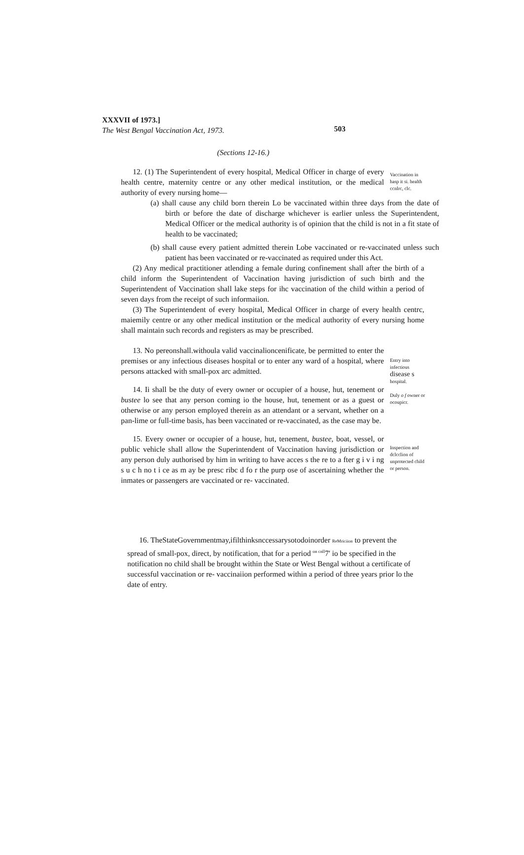XXXVII of 1973.]
The West Bengal Vaccination Act, 1973.
503
(Sections 12-16.)
12. (1) The Superintendent of every hospital, Medical Officer in charge of every health centre, maternity centre or any other medical institution, or the medical authority of every nursing home—
Vaccination in hasp it si. health ccnlrc, clc.
(a) shall cause any child born therein Lo be vaccinated within three days from the date of birth or before the date of discharge whichever is earlier unless the Superintendent, Medical Officer or the medical authority is of opinion that the child is not in a fit state of health to be vaccinated;
(b) shall cause every patient admitted therein Lobe vaccinated or re-vaccinated unless such patient has been vaccinated or re-vaccinated as required under this Act.
(2) Any medical practitioner atlending a female during confinement shall after the birth of a child inform the Superintendent of Vaccination having jurisdiction of such birth and the Superintendent of Vaccination shall lake steps for ihc vaccination of the child within a period of seven days from the receipt of such informaiion.
(3) The Superintendent of every hospital, Medical Officer in charge of every health centrc, maiemily centre or any other medical institution or the medical authority of every nursing home shall maintain such records and registers as may be prescribed.
13. No pereonshall.withoula valid vaccinalioncenificate, be permitted to enter the premises or any infectious diseases hospital or to enter any ward of a hospital, where persons attacked with small-pox arc admitted.
14. Ii shall be the duty of every owner or occupier of a house, hut, tenement or bustee lo see that any person coming io the house, hut, tenement or as a guest or otherwise or any person employed therein as an attendant or a servant, whether on a pan-lime or full-time basis, has been vaccinated or re-vaccinated, as the case may be.
Entry into infectious disease s hospital.
Duly o f owner or ocoupicr.
15. Every owner or occupier of a house, hut, tenement, bustee, boat, vessel, or public vehicle shall allow the Superintendent of Vaccination having jurisdiction or any person duly authorised by him in writing to have acces s the re to a fter g i v i ng s u c h no t i ce as m ay be presc ribc d fo r the purp ose of ascertaining whether the inmates or passengers are vaccinated or re- vaccinated.
Inspection and dclcclion of unprotected child or person.
16. TheStateGovernmentmay,ifilthinksnccessarysotodoinorder ReMriciion to prevent the spread of small-pox, direct, by notification, that for a period <sup>on cnll</sup>7' io be specified in the notification no child shall be brought within the State or West Bengal without a certificate of successful vaccination or re- vaccinaiion performed within a period of three years prior lo the date of entry.